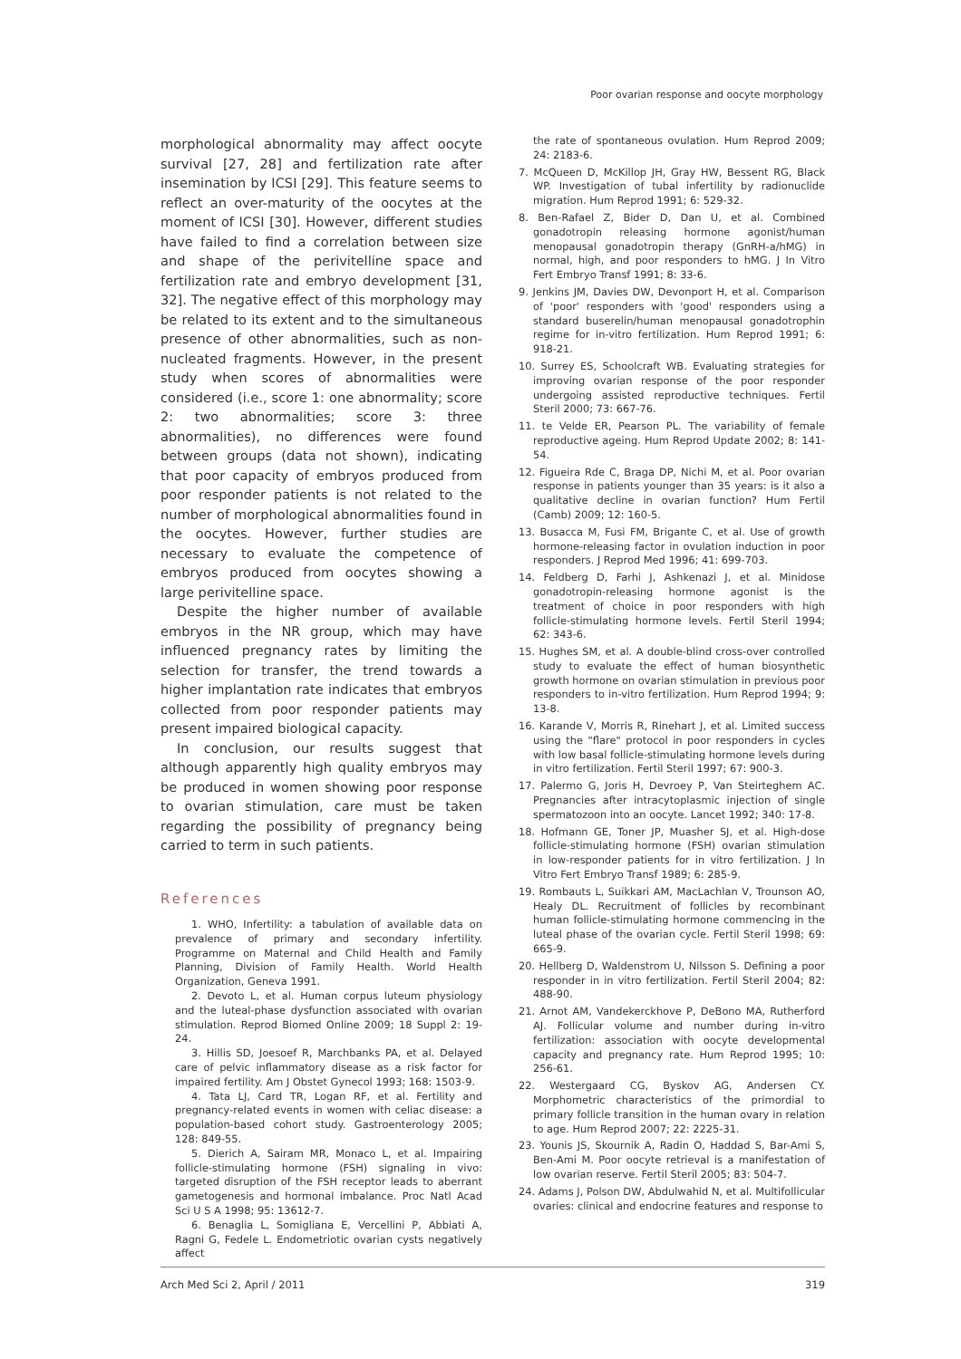Poor ovarian response and oocyte morphology
morphological abnormality may affect oocyte survival [27, 28] and fertilization rate after insemination by ICSI [29]. This feature seems to reflect an over-maturity of the oocytes at the moment of ICSI [30]. However, different studies have failed to find a correlation between size and shape of the perivitelline space and fertilization rate and embryo development [31, 32]. The negative effect of this morphology may be related to its extent and to the simultaneous presence of other abnormalities, such as non-nucleated fragments. However, in the present study when scores of abnormalities were considered (i.e., score 1: one abnormality; score 2: two abnormalities; score 3: three abnormalities), no differences were found between groups (data not shown), indicating that poor capacity of embryos produced from poor responder patients is not related to the number of morphological abnormalities found in the oocytes. However, further studies are necessary to evaluate the competence of embryos produced from oocytes showing a large perivitelline space.
Despite the higher number of available embryos in the NR group, which may have influenced pregnancy rates by limiting the selection for transfer, the trend towards a higher implantation rate indicates that embryos collected from poor responder patients may present impaired biological capacity.
In conclusion, our results suggest that although apparently high quality embryos may be produced in women showing poor response to ovarian stimulation, care must be taken regarding the possibility of pregnancy being carried to term in such patients.
References
1. WHO, Infertility: a tabulation of available data on prevalence of primary and secondary infertility. Programme on Maternal and Child Health and Family Planning, Division of Family Health. World Health Organization, Geneva 1991.
2. Devoto L, et al. Human corpus luteum physiology and the luteal-phase dysfunction associated with ovarian stimulation. Reprod Biomed Online 2009; 18 Suppl 2: 19-24.
3. Hillis SD, Joesoef R, Marchbanks PA, et al. Delayed care of pelvic inflammatory disease as a risk factor for impaired fertility. Am J Obstet Gynecol 1993; 168: 1503-9.
4. Tata LJ, Card TR, Logan RF, et al. Fertility and pregnancy-related events in women with celiac disease: a population-based cohort study. Gastroenterology 2005; 128: 849-55.
5. Dierich A, Sairam MR, Monaco L, et al. Impairing follicle-stimulating hormone (FSH) signaling in vivo: targeted disruption of the FSH receptor leads to aberrant gametogenesis and hormonal imbalance. Proc Natl Acad Sci U S A 1998; 95: 13612-7.
6. Benaglia L, Somigliana E, Vercellini P, Abbiati A, Ragni G, Fedele L. Endometriotic ovarian cysts negatively affect
the rate of spontaneous ovulation. Hum Reprod 2009; 24: 2183-6.
7. McQueen D, McKillop JH, Gray HW, Bessent RG, Black WP. Investigation of tubal infertility by radionuclide migration. Hum Reprod 1991; 6: 529-32.
8. Ben-Rafael Z, Bider D, Dan U, et al. Combined gonadotropin releasing hormone agonist/human menopausal gonadotropin therapy (GnRH-a/hMG) in normal, high, and poor responders to hMG. J In Vitro Fert Embryo Transf 1991; 8: 33-6.
9. Jenkins JM, Davies DW, Devonport H, et al. Comparison of 'poor' responders with 'good' responders using a standard buserelin/human menopausal gonadotrophin regime for in-vitro fertilization. Hum Reprod 1991; 6: 918-21.
10. Surrey ES, Schoolcraft WB. Evaluating strategies for improving ovarian response of the poor responder undergoing assisted reproductive techniques. Fertil Steril 2000; 73: 667-76.
11. te Velde ER, Pearson PL. The variability of female reproductive ageing. Hum Reprod Update 2002; 8: 141-54.
12. Figueira Rde C, Braga DP, Nichi M, et al. Poor ovarian response in patients younger than 35 years: is it also a qualitative decline in ovarian function? Hum Fertil (Camb) 2009; 12: 160-5.
13. Busacca M, Fusi FM, Brigante C, et al. Use of growth hormone-releasing factor in ovulation induction in poor responders. J Reprod Med 1996; 41: 699-703.
14. Feldberg D, Farhi J, Ashkenazi J, et al. Minidose gonadotropin-releasing hormone agonist is the treatment of choice in poor responders with high follicle-stimulating hormone levels. Fertil Steril 1994; 62: 343-6.
15. Hughes SM, et al. A double-blind cross-over controlled study to evaluate the effect of human biosynthetic growth hormone on ovarian stimulation in previous poor responders to in-vitro fertilization. Hum Reprod 1994; 9: 13-8.
16. Karande V, Morris R, Rinehart J, et al. Limited success using the "flare" protocol in poor responders in cycles with low basal follicle-stimulating hormone levels during in vitro fertilization. Fertil Steril 1997; 67: 900-3.
17. Palermo G, Joris H, Devroey P, Van Steirteghem AC. Pregnancies after intracytoplasmic injection of single spermatozoon into an oocyte. Lancet 1992; 340: 17-8.
18. Hofmann GE, Toner JP, Muasher SJ, et al. High-dose follicle-stimulating hormone (FSH) ovarian stimulation in low-responder patients for in vitro fertilization. J In Vitro Fert Embryo Transf 1989; 6: 285-9.
19. Rombauts L, Suikkari AM, MacLachlan V, Trounson AO, Healy DL. Recruitment of follicles by recombinant human follicle-stimulating hormone commencing in the luteal phase of the ovarian cycle. Fertil Steril 1998; 69: 665-9.
20. Hellberg D, Waldenstrom U, Nilsson S. Defining a poor responder in in vitro fertilization. Fertil Steril 2004; 82: 488-90.
21. Arnot AM, Vandekerckhove P, DeBono MA, Rutherford AJ. Follicular volume and number during in-vitro fertilization: association with oocyte developmental capacity and pregnancy rate. Hum Reprod 1995; 10: 256-61.
22. Westergaard CG, Byskov AG, Andersen CY. Morphometric characteristics of the primordial to primary follicle transition in the human ovary in relation to age. Hum Reprod 2007; 22: 2225-31.
23. Younis JS, Skournik A, Radin O, Haddad S, Bar-Ami S, Ben-Ami M. Poor oocyte retrieval is a manifestation of low ovarian reserve. Fertil Steril 2005; 83: 504-7.
24. Adams J, Polson DW, Abdulwahid N, et al. Multifollicular ovaries: clinical and endocrine features and response to
Arch Med Sci 2, April / 2011 319